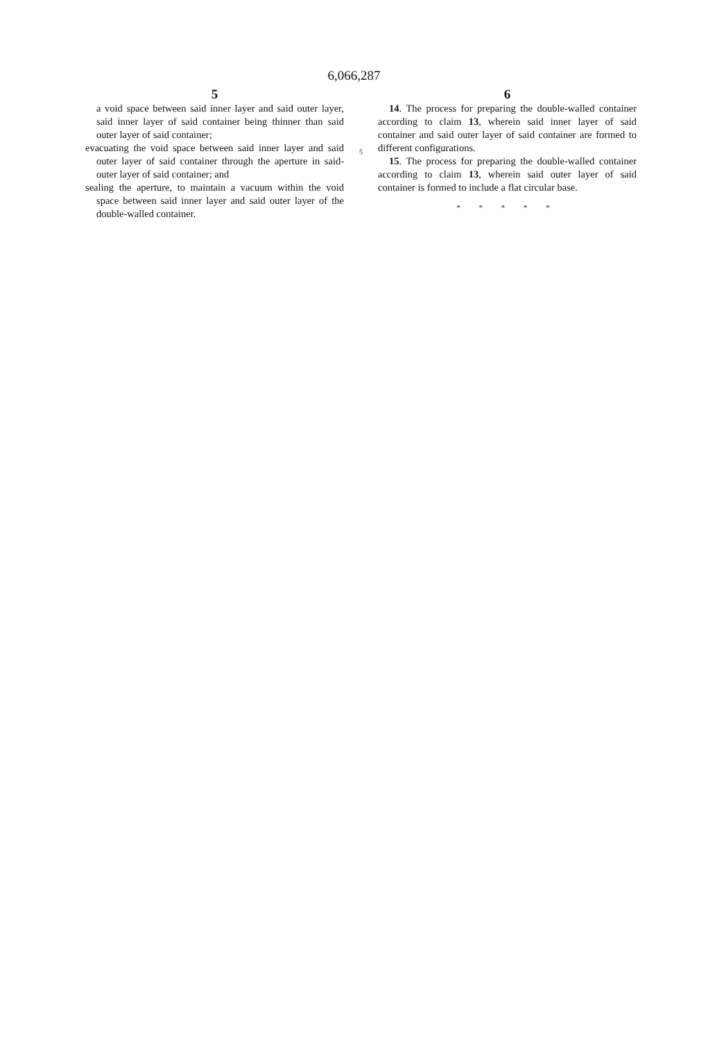6,066,287
5
a void space between said inner layer and said outer layer, said inner layer of said container being thinner than said outer layer of said container;
evacuating the void space between said inner layer and said outer layer of said container through the aperture in said-outer layer of said container; and
sealing the aperture, to maintain a vacuum within the void space between said inner layer and said outer layer of the double-walled container.
5
6
14. The process for preparing the double-walled container according to claim 13, wherein said inner layer of said container and said outer layer of said container are formed to different configurations.
15. The process for preparing the double-walled container according to claim 13, wherein said outer layer of said container is formed to include a flat circular base.
* * * * *